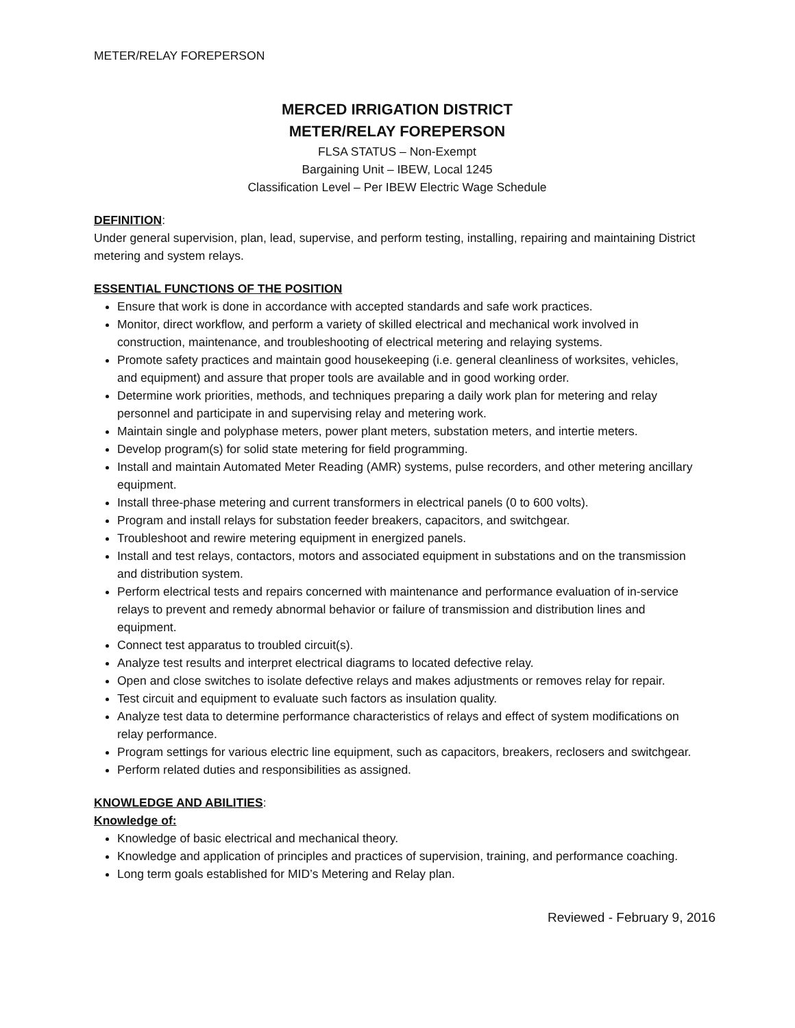METER/RELAY FOREPERSON
MERCED IRRIGATION DISTRICT
METER/RELAY FOREPERSON
FLSA STATUS – Non-Exempt
Bargaining Unit – IBEW, Local 1245
Classification Level – Per IBEW Electric Wage Schedule
DEFINITION
:
Under general supervision, plan, lead, supervise, and perform testing, installing, repairing and maintaining District metering and system relays.
ESSENTIAL FUNCTIONS OF THE POSITION
Ensure that work is done in accordance with accepted standards and safe work practices.
Monitor, direct workflow, and perform a variety of skilled electrical and mechanical work involved in construction, maintenance, and troubleshooting of electrical metering and relaying systems.
Promote safety practices and maintain good housekeeping (i.e. general cleanliness of worksites, vehicles, and equipment) and assure that proper tools are available and in good working order.
Determine work priorities, methods, and techniques preparing a daily work plan for metering and relay personnel and participate in and supervising relay and metering work.
Maintain single and polyphase meters, power plant meters, substation meters, and intertie meters.
Develop program(s) for solid state metering for field programming.
Install and maintain Automated Meter Reading (AMR) systems, pulse recorders, and other metering ancillary equipment.
Install three-phase metering and current transformers in electrical panels (0 to 600 volts).
Program and install relays for substation feeder breakers, capacitors, and switchgear.
Troubleshoot and rewire metering equipment in energized panels.
Install and test relays, contactors, motors and associated equipment in substations and on the transmission and distribution system.
Perform electrical tests and repairs concerned with maintenance and performance evaluation of in-service relays to prevent and remedy abnormal behavior or failure of transmission and distribution lines and equipment.
Connect test apparatus to troubled circuit(s).
Analyze test results and interpret electrical diagrams to located defective relay.
Open and close switches to isolate defective relays and makes adjustments or removes relay for repair.
Test circuit and equipment to evaluate such factors as insulation quality.
Analyze test data to determine performance characteristics of relays and effect of system modifications on relay performance.
Program settings for various electric line equipment, such as capacitors, breakers, reclosers and switchgear.
Perform related duties and responsibilities as assigned.
KNOWLEDGE AND ABILITIES
:
Knowledge of:
Knowledge of basic electrical and mechanical theory.
Knowledge and application of principles and practices of supervision, training, and performance coaching.
Long term goals established for MID’s Metering and Relay plan.
Reviewed - February 9, 2016